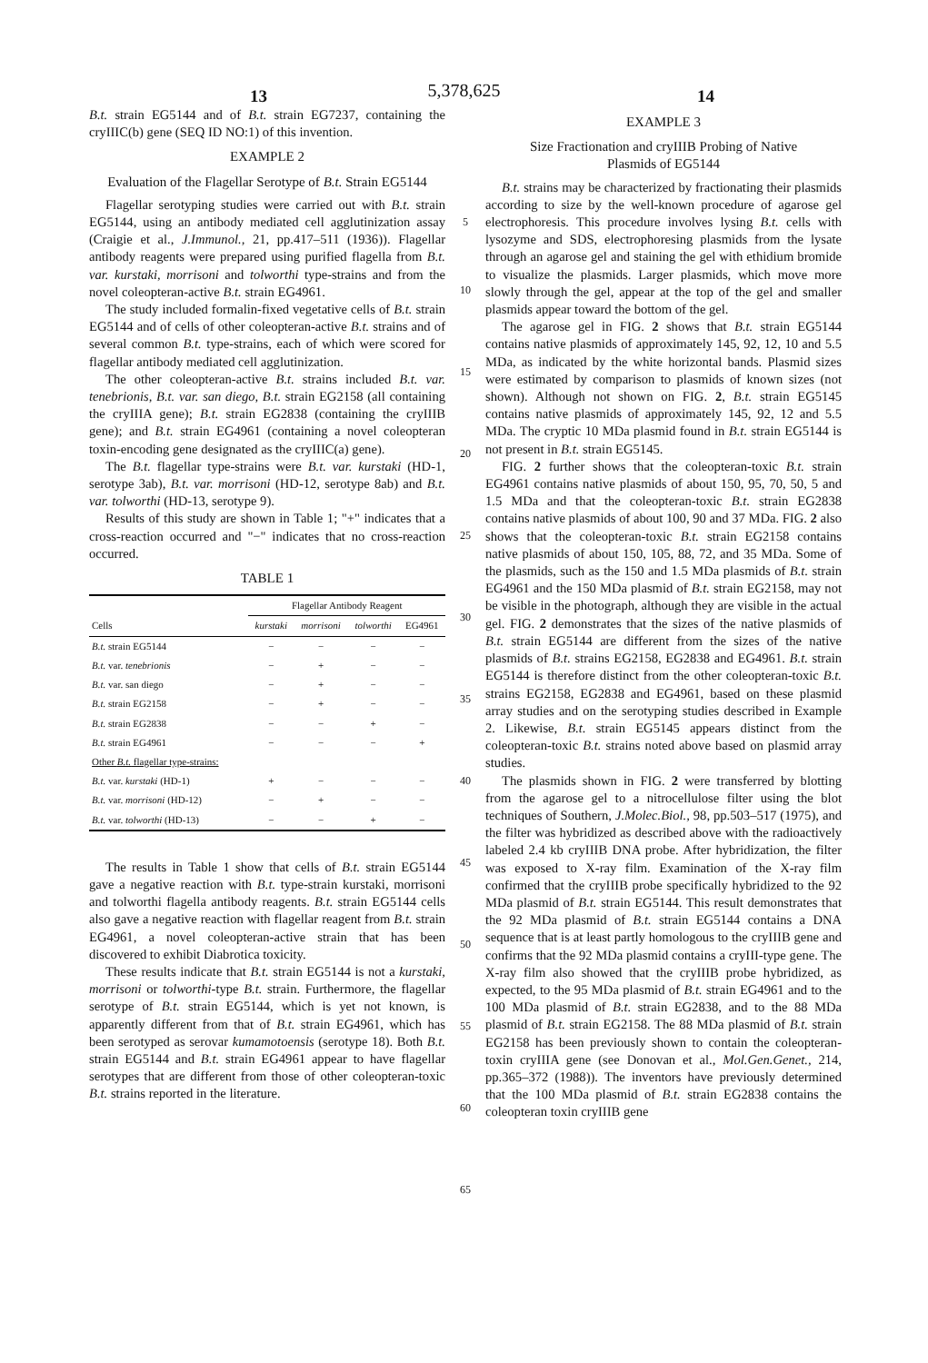5,378,625
13 14
B.t. strain EG5144 and of B.t. strain EG7237, containing the cryIIIC(b) gene (SEQ ID NO:1) of this invention.
EXAMPLE 2
Evaluation of the Flagellar Serotype of B.t. Strain EG5144
Flagellar serotyping studies were carried out with B.t. strain EG5144, using an antibody mediated cell agglutinization assay (Craigie et al., J.Immunol., 21, pp.417–511 (1936)). Flagellar antibody reagents were prepared using purified flagella from B.t. var. kurstaki, morrisoni and tolworthi type-strains and from the novel coleopteran-active B.t. strain EG4961.
The study included formalin-fixed vegetative cells of B.t. strain EG5144 and of cells of other coleopteran-active B.t. strains and of several common B.t. type-strains, each of which were scored for flagellar antibody mediated cell agglutinization.
The other coleopteran-active B.t. strains included B.t. var. tenebrionis, B.t. var. san diego, B.t. strain EG2158 (all containing the cryIIIA gene); B.t. strain EG2838 (containing the cryIIIB gene); and B.t. strain EG4961 (containing a novel coleopteran toxin-encoding gene designated as the cryIIIC(a) gene).
The B.t. flagellar type-strains were B.t. var. kurstaki (HD-1, serotype 3ab), B.t. var. morrisoni (HD-12, serotype 8ab) and B.t. var. tolworthi (HD-13, serotype 9).
Results of this study are shown in Table 1; "+" indicates that a cross-reaction occurred and "−" indicates that no cross-reaction occurred.
TABLE 1
| | Flagellar Antibody Reagent | | | |
| --- | --- | --- | --- | --- |
| Cells | kurstaki | morrisoni | tolworthi | EG4961 |
| B.t. strain EG5144 | − | − | − | − |
| B.t. var. tenebrionis | − | + | − | − |
| B.t. var. san diego | − | + | − | − |
| B.t. strain EG2158 | − | + | − | − |
| B.t. strain EG2838 | − | − | + | − |
| B.t. strain EG4961 | − | − | − | + |
| Other B.t. flagellar type-strains: | | | | |
| B.t. var. kurstaki (HD-1) | + | − | − | − |
| B.t. var. morrisoni (HD-12) | − | + | − | − |
| B.t. var. tolworthi (HD-13) | − | − | + | − |
The results in Table 1 show that cells of B.t. strain EG5144 gave a negative reaction with B.t. type-strain kurstaki, morrisoni and tolworthi flagella antibody reagents. B.t. strain EG5144 cells also gave a negative reaction with flagellar reagent from B.t. strain EG4961, a novel coleopteran-active strain that has been discovered to exhibit Diabrotica toxicity.
These results indicate that B.t. strain EG5144 is not a kurstaki, morrisoni or tolworthi-type B.t. strain. Furthermore, the flagellar serotype of B.t. strain EG5144, which is yet not known, is apparently different from that of B.t. strain EG4961, which has been serotyped as serovar kumamotoensis (serotype 18). Both B.t. strain EG5144 and B.t. strain EG4961 appear to have flagellar serotypes that are different from those of other coleopteran-toxic B.t. strains reported in the literature.
5
10
15
20
25
30
35
40
45
50
55
60
65
EXAMPLE 3
Size Fractionation and cryIIIB Probing of Native Plasmids of EG5144
B.t. strains may be characterized by fractionating their plasmids according to size by the well-known procedure of agarose gel electrophoresis. This procedure involves lysing B.t. cells with lysozyme and SDS, electrophoresing plasmids from the lysate through an agarose gel and staining the gel with ethidium bromide to visualize the plasmids. Larger plasmids, which move more slowly through the gel, appear at the top of the gel and smaller plasmids appear toward the bottom of the gel.
The agarose gel in FIG. 2 shows that B.t. strain EG5144 contains native plasmids of approximately 145, 92, 12, 10 and 5.5 MDa, as indicated by the white horizontal bands. Plasmid sizes were estimated by comparison to plasmids of known sizes (not shown). Although not shown on FIG. 2, B.t. strain EG5145 contains native plasmids of approximately 145, 92, 12 and 5.5 MDa. The cryptic 10 MDa plasmid found in B.t. strain EG5144 is not present in B.t. strain EG5145.
FIG. 2 further shows that the coleopteran-toxic B.t. strain EG4961 contains native plasmids of about 150, 95, 70, 50, 5 and 1.5 MDa and that the coleopteran-toxic B.t. strain EG2838 contains native plasmids of about 100, 90 and 37 MDa. FIG. 2 also shows that the coleopteran-toxic B.t. strain EG2158 contains native plasmids of about 150, 105, 88, 72, and 35 MDa. Some of the plasmids, such as the 150 and 1.5 MDa plasmids of B.t. strain EG4961 and the 150 MDa plasmid of B.t. strain EG2158, may not be visible in the photograph, although they are visible in the actual gel. FIG. 2 demonstrates that the sizes of the native plasmids of B.t. strain EG5144 are different from the sizes of the native plasmids of B.t. strains EG2158, EG2838 and EG4961. B.t. strain EG5144 is therefore distinct from the other coleopteran-toxic B.t. strains EG2158, EG2838 and EG4961, based on these plasmid array studies and on the serotyping studies described in Example 2. Likewise, B.t. strain EG5145 appears distinct from the coleopteran-toxic B.t. strains noted above based on plasmid array studies.
The plasmids shown in FIG. 2 were transferred by blotting from the agarose gel to a nitrocellulose filter using the blot techniques of Southern, J.Molec.Biol., 98, pp.503–517 (1975), and the filter was hybridized as described above with the radioactively labeled 2.4 kb cryIIIB DNA probe. After hybridization, the filter was exposed to X-ray film. Examination of the X-ray film confirmed that the cryIIIB probe specifically hybridized to the 92 MDa plasmid of B.t. strain EG5144. This result demonstrates that the 92 MDa plasmid of B.t. strain EG5144 contains a DNA sequence that is at least partly homologous to the cryIIIB gene and confirms that the 92 MDa plasmid contains a cryIII-type gene. The X-ray film also showed that the cryIIIB probe hybridized, as expected, to the 95 MDa plasmid of B.t. strain EG4961 and to the 100 MDa plasmid of B.t. strain EG2838, and to the 88 MDa plasmid of B.t. strain EG2158. The 88 MDa plasmid of B.t. strain EG2158 has been previously shown to contain the coleopteran-toxin cryIIIA gene (see Donovan et al., Mol.Gen.Genet., 214, pp.365–372 (1988)). The inventors have previously determined that the 100 MDa plasmid of B.t. strain EG2838 contains the coleopteran toxin cryIIIB gene